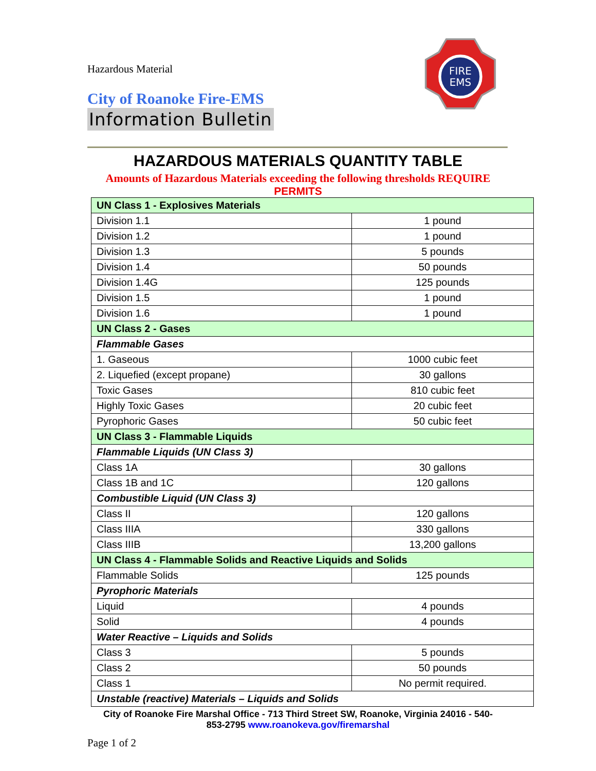Hazardous Material
City of Roanoke Fire-EMS
Information Bulletin
FIRE
EMS
HAZARDOUS MATERIALS QUANTITY TABLE
Amounts of Hazardous Materials exceeding the following thresholds REQUIRE
PERMITS
| UN Class 1 - Explosives Materials | |
| --- | --- |
| Division 1.1 | 1 pound |
| Division 1.2 | 1 pound |
| Division 1.3 | 5 pounds |
| Division 1.4 | 50 pounds |
| Division 1.4G | 125 pounds |
| Division 1.5 | 1 pound |
| Division 1.6 | 1 pound |
| UN Class 2 - Gases | |
| Flammable Gases | |
| 1. Gaseous | 1000 cubic feet |
| 2. Liquefied (except propane) | 30 gallons |
| Toxic Gases | 810 cubic feet |
| Highly Toxic Gases | 20 cubic feet |
| Pyrophoric Gases | 50 cubic feet |
| UN Class 3 - Flammable Liquids | |
| Flammable Liquids (UN Class 3) | |
| Class 1A | 30 gallons |
| Class 1B and 1C | 120 gallons |
| Combustible Liquid (UN Class 3) | |
| Class II | 120 gallons |
| Class IIIA | 330 gallons |
| Class IIIB | 13,200 gallons |
| UN Class 4 - Flammable Solids and Reactive Liquids and Solids | |
| Flammable Solids | 125 pounds |
| Pyrophoric Materials | |
| Liquid | 4 pounds |
| Solid | 4 pounds |
| Water Reactive – Liquids and Solids | |
| Class 3 | 5 pounds |
| Class 2 | 50 pounds |
| Class 1 | No permit required. |
| Unstable (reactive) Materials – Liquids and Solids | |
City of Roanoke Fire Marshal Office - 713 Third Street SW, Roanoke, Virginia 24016 - 540-
853-2795 www.roanokeva.gov/firemarshal
Page 1 of 2